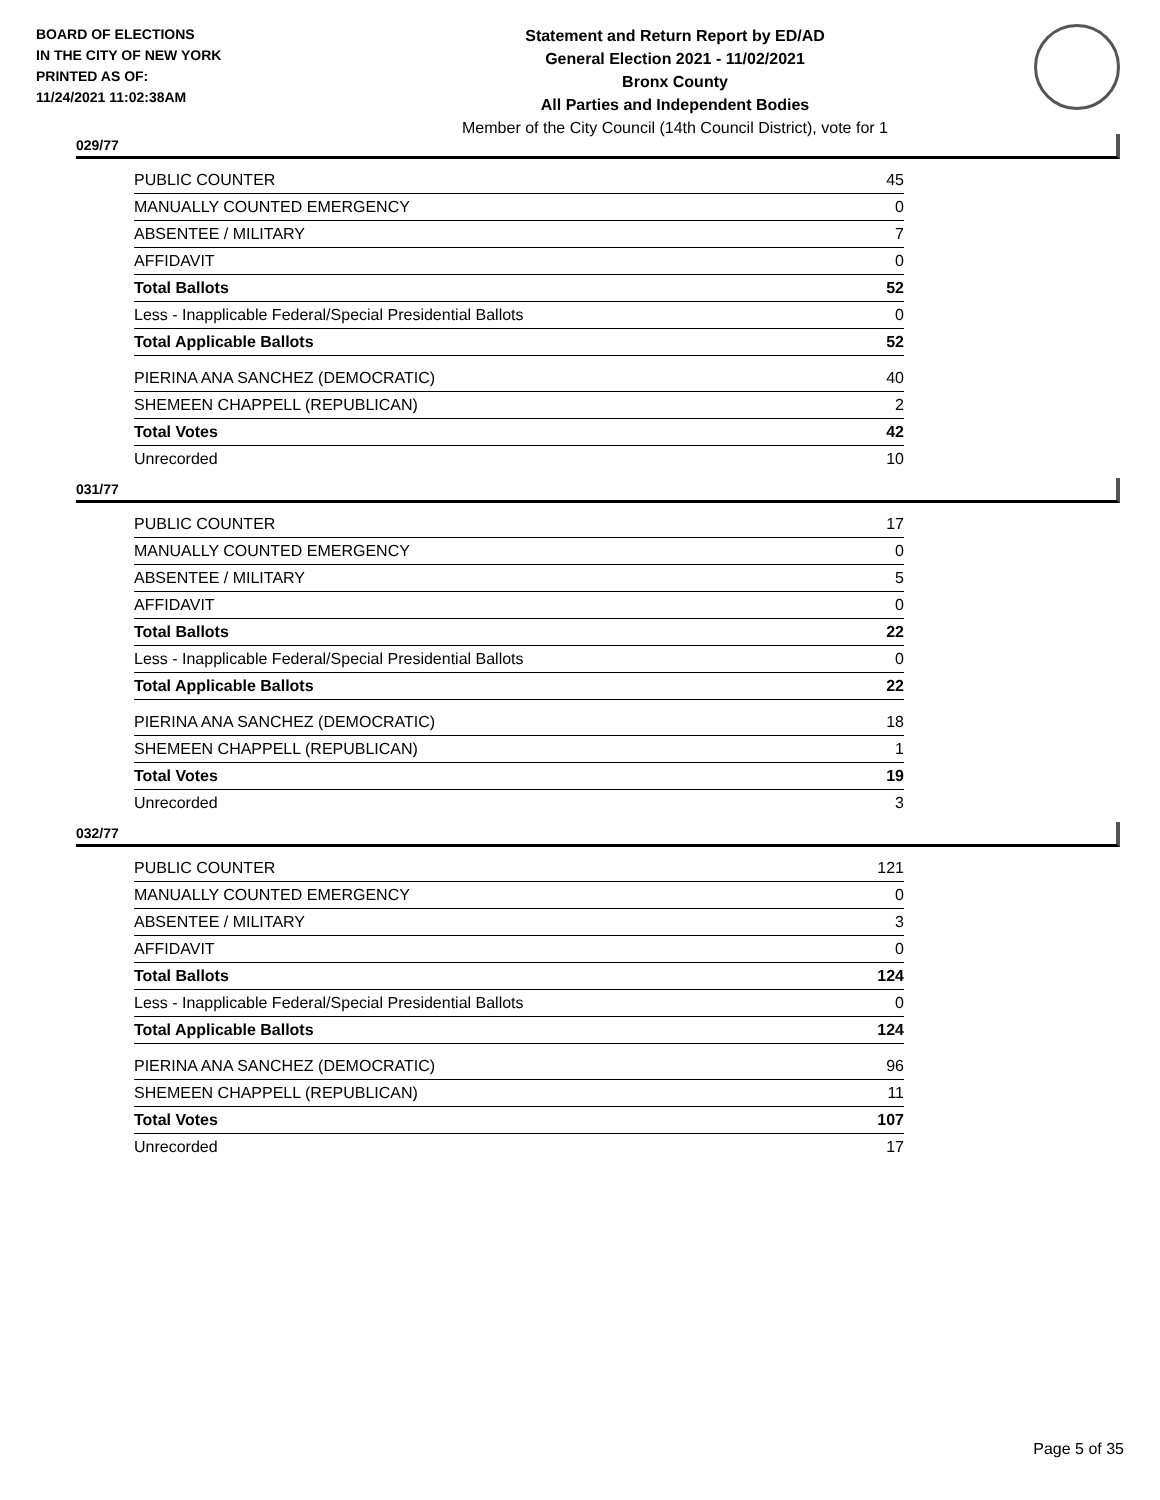BOARD OF ELECTIONS
IN THE CITY OF NEW YORK
PRINTED AS OF:
11/24/2021 11:02:38AM
Statement and Return Report by ED/AD
General Election 2021 - 11/02/2021
Bronx County
All Parties and Independent Bodies
Member of the City Council (14th Council District), vote for 1
029/77
| PUBLIC COUNTER | 45 |
| MANUALLY COUNTED EMERGENCY | 0 |
| ABSENTEE / MILITARY | 7 |
| AFFIDAVIT | 0 |
| Total Ballots | 52 |
| Less - Inapplicable Federal/Special Presidential Ballots | 0 |
| Total Applicable Ballots | 52 |
| PIERINA ANA SANCHEZ (DEMOCRATIC) | 40 |
| SHEMEEN CHAPPELL (REPUBLICAN) | 2 |
| Total Votes | 42 |
| Unrecorded | 10 |
031/77
| PUBLIC COUNTER | 17 |
| MANUALLY COUNTED EMERGENCY | 0 |
| ABSENTEE / MILITARY | 5 |
| AFFIDAVIT | 0 |
| Total Ballots | 22 |
| Less - Inapplicable Federal/Special Presidential Ballots | 0 |
| Total Applicable Ballots | 22 |
| PIERINA ANA SANCHEZ (DEMOCRATIC) | 18 |
| SHEMEEN CHAPPELL (REPUBLICAN) | 1 |
| Total Votes | 19 |
| Unrecorded | 3 |
032/77
| PUBLIC COUNTER | 121 |
| MANUALLY COUNTED EMERGENCY | 0 |
| ABSENTEE / MILITARY | 3 |
| AFFIDAVIT | 0 |
| Total Ballots | 124 |
| Less - Inapplicable Federal/Special Presidential Ballots | 0 |
| Total Applicable Ballots | 124 |
| PIERINA ANA SANCHEZ (DEMOCRATIC) | 96 |
| SHEMEEN CHAPPELL (REPUBLICAN) | 11 |
| Total Votes | 107 |
| Unrecorded | 17 |
Page 5 of 35